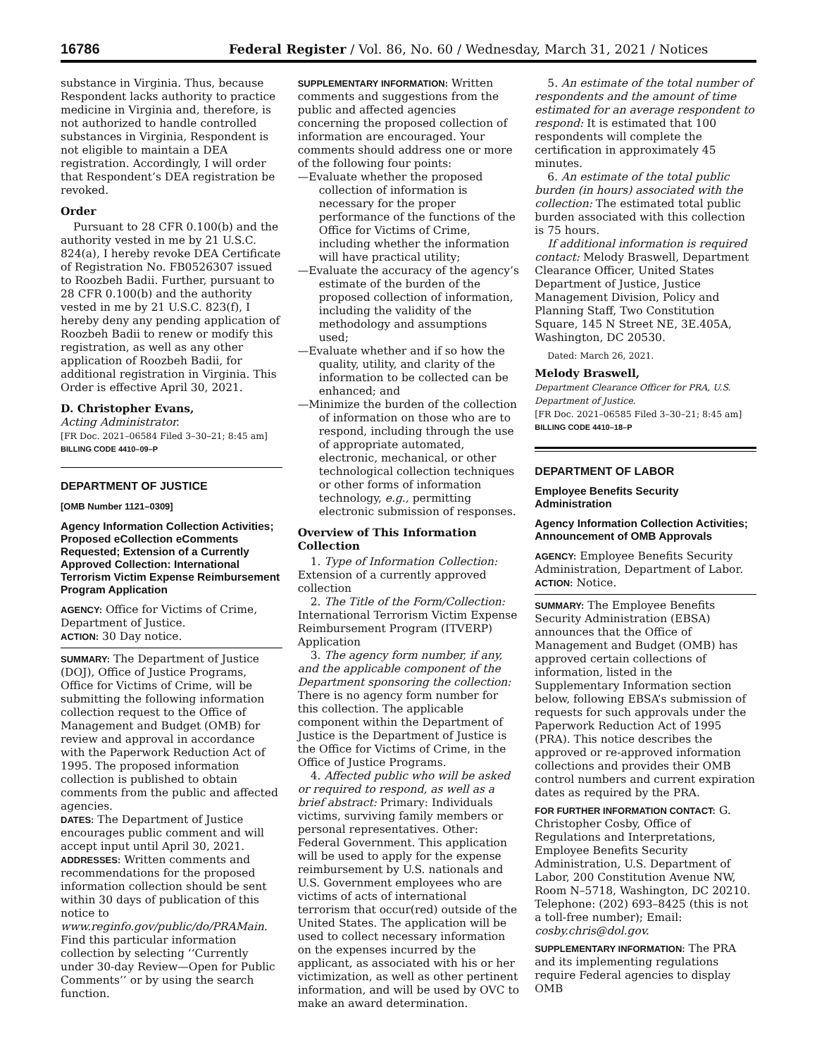16786 Federal Register / Vol. 86, No. 60 / Wednesday, March 31, 2021 / Notices
substance in Virginia. Thus, because Respondent lacks authority to practice medicine in Virginia and, therefore, is not authorized to handle controlled substances in Virginia, Respondent is not eligible to maintain a DEA registration. Accordingly, I will order that Respondent’s DEA registration be revoked.
Order
Pursuant to 28 CFR 0.100(b) and the authority vested in me by 21 U.S.C. 824(a), I hereby revoke DEA Certificate of Registration No. FB0526307 issued to Roozbeh Badii. Further, pursuant to 28 CFR 0.100(b) and the authority vested in me by 21 U.S.C. 823(f), I hereby deny any pending application of Roozbeh Badii to renew or modify this registration, as well as any other application of Roozbeh Badii, for additional registration in Virginia. This Order is effective April 30, 2021.
D. Christopher Evans,
Acting Administrator.
[FR Doc. 2021–06584 Filed 3–30–21; 8:45 am]
BILLING CODE 4410–09–P
DEPARTMENT OF JUSTICE
[OMB Number 1121–0309]
Agency Information Collection Activities; Proposed eCollection eComments Requested; Extension of a Currently Approved Collection: International Terrorism Victim Expense Reimbursement Program Application
AGENCY: Office for Victims of Crime, Department of Justice.
ACTION: 30 Day notice.
SUMMARY: The Department of Justice (DOJ), Office of Justice Programs, Office for Victims of Crime, will be submitting the following information collection request to the Office of Management and Budget (OMB) for review and approval in accordance with the Paperwork Reduction Act of 1995. The proposed information collection is published to obtain comments from the public and affected agencies.
DATES: The Department of Justice encourages public comment and will accept input until April 30, 2021.
ADDRESSES: Written comments and recommendations for the proposed information collection should be sent within 30 days of publication of this notice to www.reginfo.gov/public/do/PRAMain. Find this particular information collection by selecting ‘‘Currently under 30-day Review—Open for Public Comments’’ or by using the search function.
SUPPLEMENTARY INFORMATION: Written comments and suggestions from the public and affected agencies concerning the proposed collection of information are encouraged. Your comments should address one or more of the following four points:
—Evaluate whether the proposed collection of information is necessary for the proper performance of the functions of the Office for Victims of Crime, including whether the information will have practical utility;
—Evaluate the accuracy of the agency’s estimate of the burden of the proposed collection of information, including the validity of the methodology and assumptions used;
—Evaluate whether and if so how the quality, utility, and clarity of the information to be collected can be enhanced; and
—Minimize the burden of the collection of information on those who are to respond, including through the use of appropriate automated, electronic, mechanical, or other technological collection techniques or other forms of information technology, e.g., permitting electronic submission of responses.
Overview of This Information Collection
1. Type of Information Collection: Extension of a currently approved collection
2. The Title of the Form/Collection: International Terrorism Victim Expense Reimbursement Program (ITVERP) Application
3. The agency form number, if any, and the applicable component of the Department sponsoring the collection: There is no agency form number for this collection. The applicable component within the Department of Justice is the Department of Justice is the Office for Victims of Crime, in the Office of Justice Programs.
4. Affected public who will be asked or required to respond, as well as a brief abstract: Primary: Individuals victims, surviving family members or personal representatives. Other: Federal Government. This application will be used to apply for the expense reimbursement by U.S. nationals and U.S. Government employees who are victims of acts of international terrorism that occur(red) outside of the United States. The application will be used to collect necessary information on the expenses incurred by the applicant, as associated with his or her victimization, as well as other pertinent information, and will be used by OVC to make an award determination.
5. An estimate of the total number of respondents and the amount of time estimated for an average respondent to respond: It is estimated that 100 respondents will complete the certification in approximately 45 minutes.
6. An estimate of the total public burden (in hours) associated with the collection: The estimated total public burden associated with this collection is 75 hours.
If additional information is required contact: Melody Braswell, Department Clearance Officer, United States Department of Justice, Justice Management Division, Policy and Planning Staff, Two Constitution Square, 145 N Street NE, 3E.405A, Washington, DC 20530.
Dated: March 26, 2021.
Melody Braswell,
Department Clearance Officer for PRA, U.S. Department of Justice.
[FR Doc. 2021–06585 Filed 3–30–21; 8:45 am]
BILLING CODE 4410–18–P
DEPARTMENT OF LABOR
Employee Benefits Security Administration
Agency Information Collection Activities; Announcement of OMB Approvals
AGENCY: Employee Benefits Security Administration, Department of Labor.
ACTION: Notice.
SUMMARY: The Employee Benefits Security Administration (EBSA) announces that the Office of Management and Budget (OMB) has approved certain collections of information, listed in the Supplementary Information section below, following EBSA’s submission of requests for such approvals under the Paperwork Reduction Act of 1995 (PRA). This notice describes the approved or re-approved information collections and provides their OMB control numbers and current expiration dates as required by the PRA.
FOR FURTHER INFORMATION CONTACT: G. Christopher Cosby, Office of Regulations and Interpretations, Employee Benefits Security Administration, U.S. Department of Labor, 200 Constitution Avenue NW, Room N–5718, Washington, DC 20210. Telephone: (202) 693–8425 (this is not a toll-free number); Email: cosby.chris@dol.gov.
SUPPLEMENTARY INFORMATION: The PRA and its implementing regulations require Federal agencies to display OMB